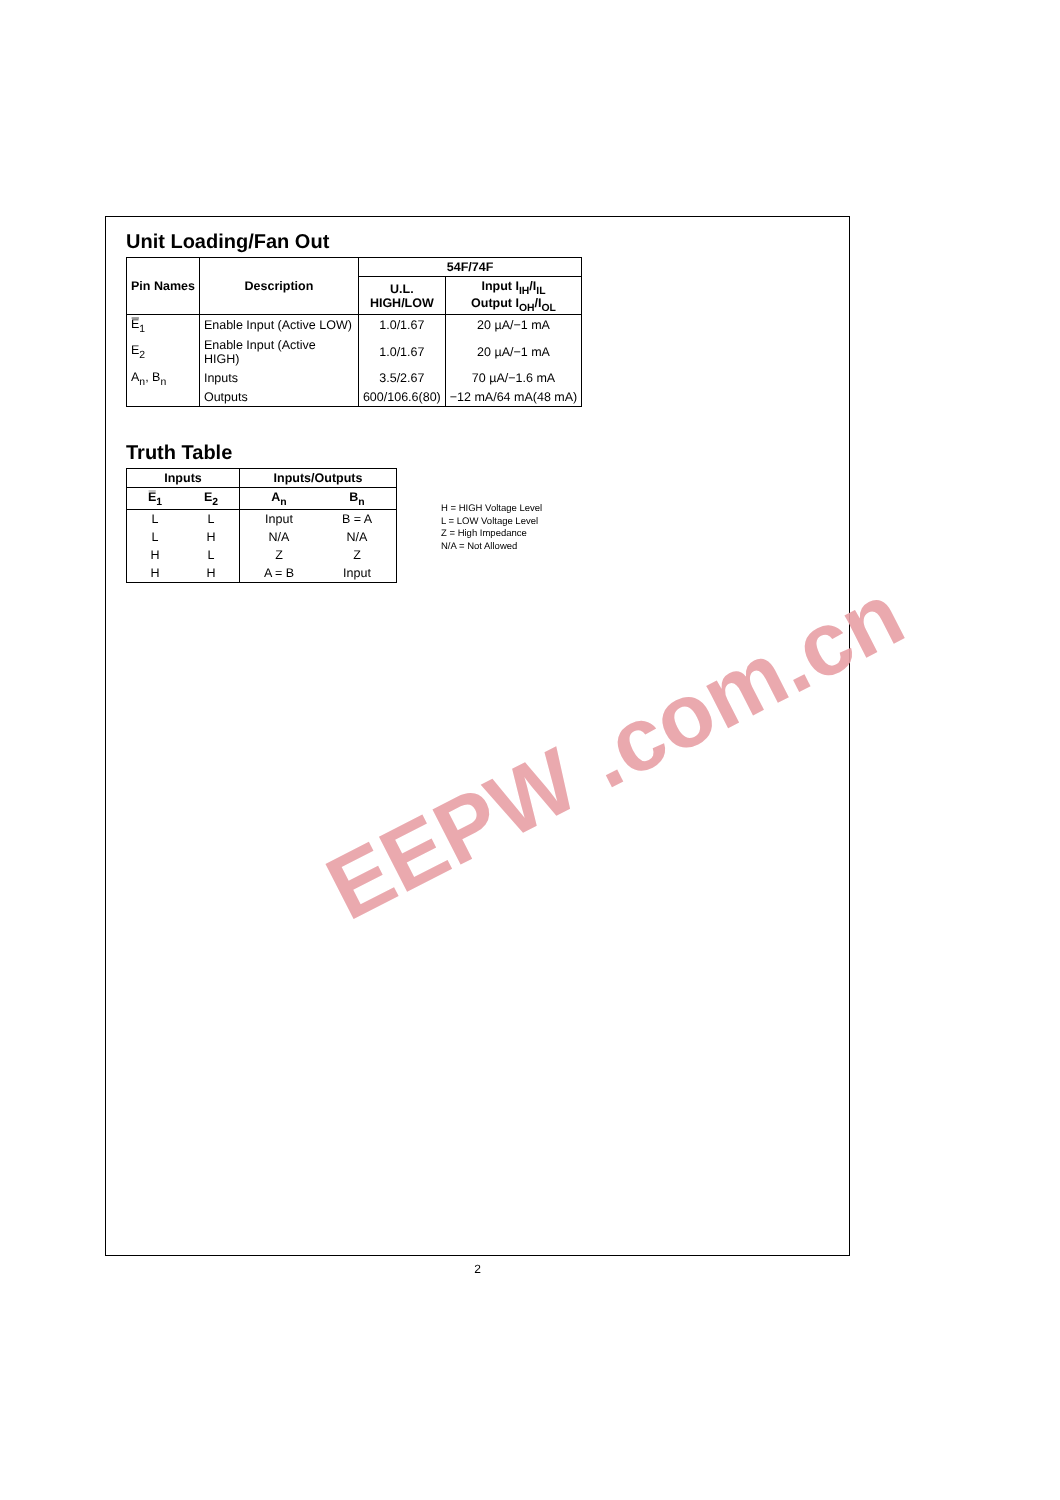Unit Loading/Fan Out
| Pin Names | Description | 54F/74F | |
| --- | --- | --- | --- |
| | | U.L. HIGH/LOW | Input I<sub>IH</sub>/I<sub>IL</sub> Output I<sub>OH</sub>/I<sub>OL</sub> |
| E̅<sub>1</sub> | Enable Input (Active LOW) | 1.0/1.67 | 20 µA/−1 mA |
| E<sub>2</sub> | Enable Input (Active HIGH) | 1.0/1.67 | 20 µA/−1 mA |
| A<sub>n</sub>, B<sub>n</sub> | Inputs | 3.5/2.67 | 70 µA/−1.6 mA |
| | Outputs | 600/106.6(80) | −12 mA/64 mA(48 mA) |
Truth Table
| Inputs | | Inputs/Outputs | |
| --- | --- | --- | --- |
| E̅<sub>1</sub> | E<sub>2</sub> | A<sub>n</sub> | B<sub>n</sub> |
| L | L | Input | B = A |
| L | H | N/A | N/A |
| H | L | Z | Z |
| H | H | A = B | Input |
H = HIGH Voltage Level
L = LOW Voltage Level
Z = High Impedance
N/A = Not Allowed
EEPW .com.cn
2